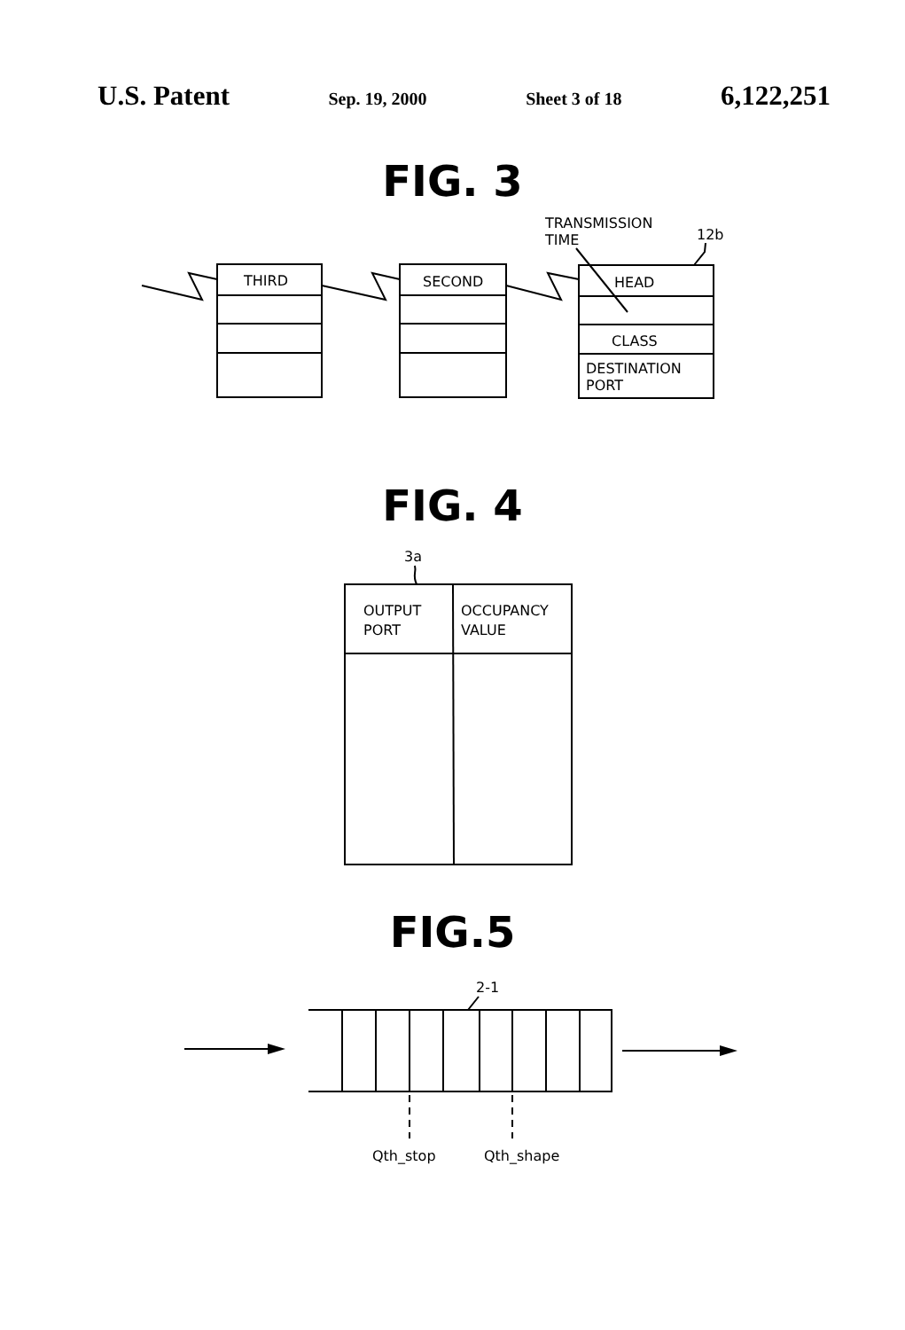U.S. Patent Sep. 19, 2000 Sheet 3 of 18 6,122,251
FIG. 3
THIRD
SECOND
HEAD
CLASS
DESTINATION
PORT
TRANSMISSION
TIME
12b
FIG. 4
3a
OUTPUT
PORT
OCCUPANCY
VALUE
FIG.5
2-1
Qth_stop
Qth_shape